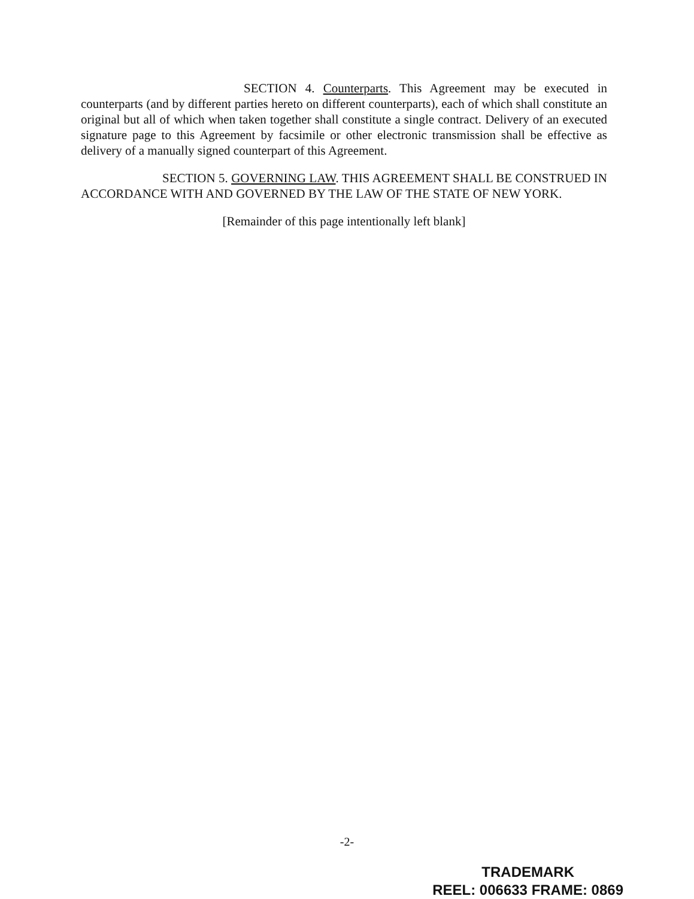SECTION 4. Counterparts. This Agreement may be executed in counterparts (and by different parties hereto on different counterparts), each of which shall constitute an original but all of which when taken together shall constitute a single contract. Delivery of an executed signature page to this Agreement by facsimile or other electronic transmission shall be effective as delivery of a manually signed counterpart of this Agreement.
SECTION 5. GOVERNING LAW. THIS AGREEMENT SHALL BE CONSTRUED IN ACCORDANCE WITH AND GOVERNED BY THE LAW OF THE STATE OF NEW YORK.
[Remainder of this page intentionally left blank]
-2-
TRADEMARK
REEL: 006633 FRAME: 0869